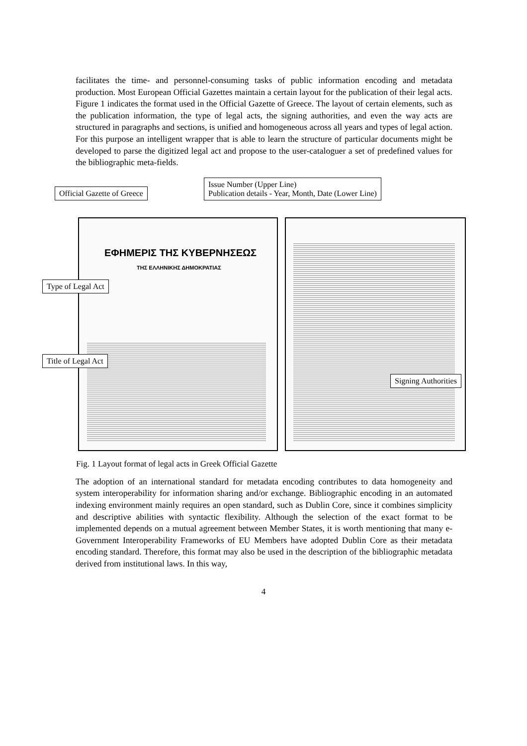facilitates the time- and personnel-consuming tasks of public information encoding and metadata production. Most European Official Gazettes maintain a certain layout for the publication of their legal acts. Figure 1 indicates the format used in the Official Gazette of Greece. The layout of certain elements, such as the publication information, the type of legal acts, the signing authorities, and even the way acts are structured in paragraphs and sections, is unified and homogeneous across all years and types of legal action. For this purpose an intelligent wrapper that is able to learn the structure of particular documents might be developed to parse the digitized legal act and propose to the user-cataloguer a set of predefined values for the bibliographic meta-fields.
ΕΦΗΜΕΡΙΣ ΤΗΣ ΚΥΒΕΡΝΗΣΕΩΣ
ΤΗΣ ΕΛΛΗΝΙΚΗΣ ΔΗΜΟΚΡΑΤΙΑΣ
Official Gazette of Greece
Issue Number (Upper Line)
Publication details - Year, Month, Date (Lower Line)
Type of Legal Act
Title of Legal Act
Signing Authorities
Fig. 1 Layout format of legal acts in Greek Official Gazette
The adoption of an international standard for metadata encoding contributes to data homogeneity and system interoperability for information sharing and/or exchange. Bibliographic encoding in an automated indexing environment mainly requires an open standard, such as Dublin Core, since it combines simplicity and descriptive abilities with syntactic flexibility. Although the selection of the exact format to be implemented depends on a mutual agreement between Member States, it is worth mentioning that many e-Government Interoperability Frameworks of EU Members have adopted Dublin Core as their metadata encoding standard. Therefore, this format may also be used in the description of the bibliographic metadata derived from institutional laws. In this way,
4